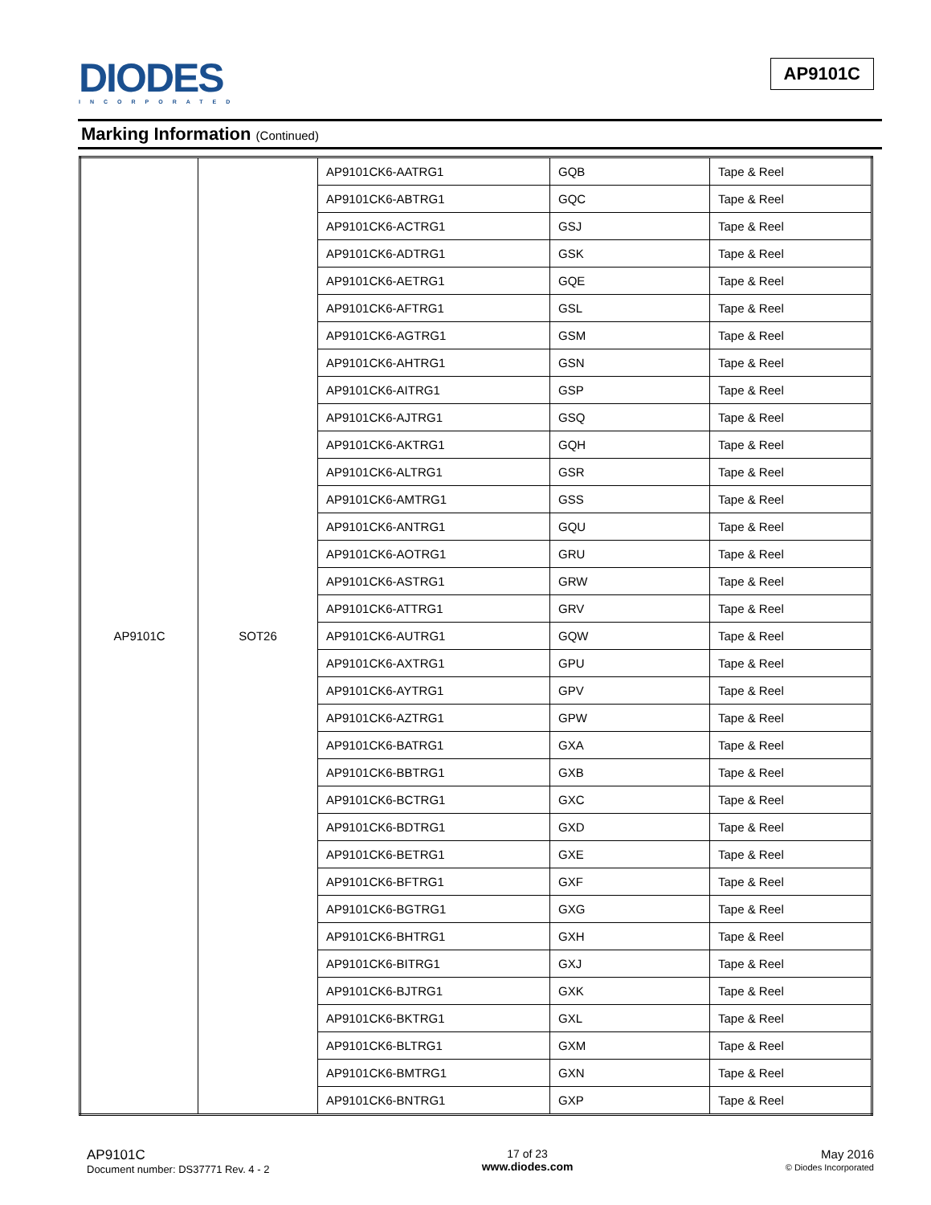DIODES
INCORPORATED
AP9101C
Marking Information (Continued)
| AP9101C | SOT26 | AP9101CK6-AATRG1 | GQB | Tape & Reel |
| | | AP9101CK6-ABTRG1 | GQC | Tape & Reel |
| | | AP9101CK6-ACTRG1 | GSJ | Tape & Reel |
| | | AP9101CK6-ADTRG1 | GSK | Tape & Reel |
| | | AP9101CK6-AETRG1 | GQE | Tape & Reel |
| | | AP9101CK6-AFTRG1 | GSL | Tape & Reel |
| | | AP9101CK6-AGTRG1 | GSM | Tape & Reel |
| | | AP9101CK6-AHTRG1 | GSN | Tape & Reel |
| | | AP9101CK6-AITRG1 | GSP | Tape & Reel |
| | | AP9101CK6-AJTRG1 | GSQ | Tape & Reel |
| | | AP9101CK6-AKTRG1 | GQH | Tape & Reel |
| | | AP9101CK6-ALTRG1 | GSR | Tape & Reel |
| | | AP9101CK6-AMTRG1 | GSS | Tape & Reel |
| | | AP9101CK6-ANTRG1 | GQU | Tape & Reel |
| | | AP9101CK6-AOTRG1 | GRU | Tape & Reel |
| | | AP9101CK6-ASTRG1 | GRW | Tape & Reel |
| | | AP9101CK6-ATTRG1 | GRV | Tape & Reel |
| | | AP9101CK6-AUTRG1 | GQW | Tape & Reel |
| | | AP9101CK6-AXTRG1 | GPU | Tape & Reel |
| | | AP9101CK6-AYTRG1 | GPV | Tape & Reel |
| | | AP9101CK6-AZTRG1 | GPW | Tape & Reel |
| | | AP9101CK6-BATRG1 | GXA | Tape & Reel |
| | | AP9101CK6-BBTRG1 | GXB | Tape & Reel |
| | | AP9101CK6-BCTRG1 | GXC | Tape & Reel |
| | | AP9101CK6-BDTRG1 | GXD | Tape & Reel |
| | | AP9101CK6-BETRG1 | GXE | Tape & Reel |
| | | AP9101CK6-BFTRG1 | GXF | Tape & Reel |
| | | AP9101CK6-BGTRG1 | GXG | Tape & Reel |
| | | AP9101CK6-BHTRG1 | GXH | Tape & Reel |
| | | AP9101CK6-BITRG1 | GXJ | Tape & Reel |
| | | AP9101CK6-BJTRG1 | GXK | Tape & Reel |
| | | AP9101CK6-BKTRG1 | GXL | Tape & Reel |
| | | AP9101CK6-BLTRG1 | GXM | Tape & Reel |
| | | AP9101CK6-BMTRG1 | GXN | Tape & Reel |
| | | AP9101CK6-BNTRG1 | GXP | Tape & Reel |
AP9101C
Document number: DS37771 Rev. 4 - 2
17 of 23
www.diodes.com
May 2016
© Diodes Incorporated